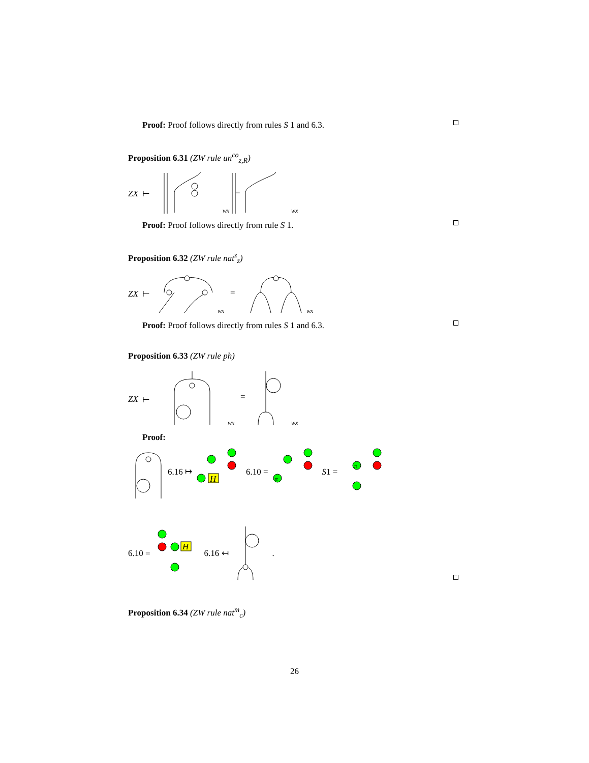Proof: Proof follows directly from rules S 1 and 6.3.
Proposition 6.31 (ZW rule un<sup>co</sup><sub>z,R</sub>)
ZX ⊢
wx
wx
=
Proof: Proof follows directly from rule S 1.
Proposition 6.32 (ZW rule nat<sup>z</sup><sub>z</sub>)
ZX ⊢
wx
=
wx
Proof: Proof follows directly from rules S 1 and 6.3.
Proposition 6.33 (ZW rule ph)
ZX ⊢
wx
=
wx
Proof:
6.16 ↦
H
6.10 =
π
S1 =
π
6.10 =
H
6.16 ↤ .
Proposition 6.34 (ZW rule nat<sup>m</sup><sub>c</sub>)
26